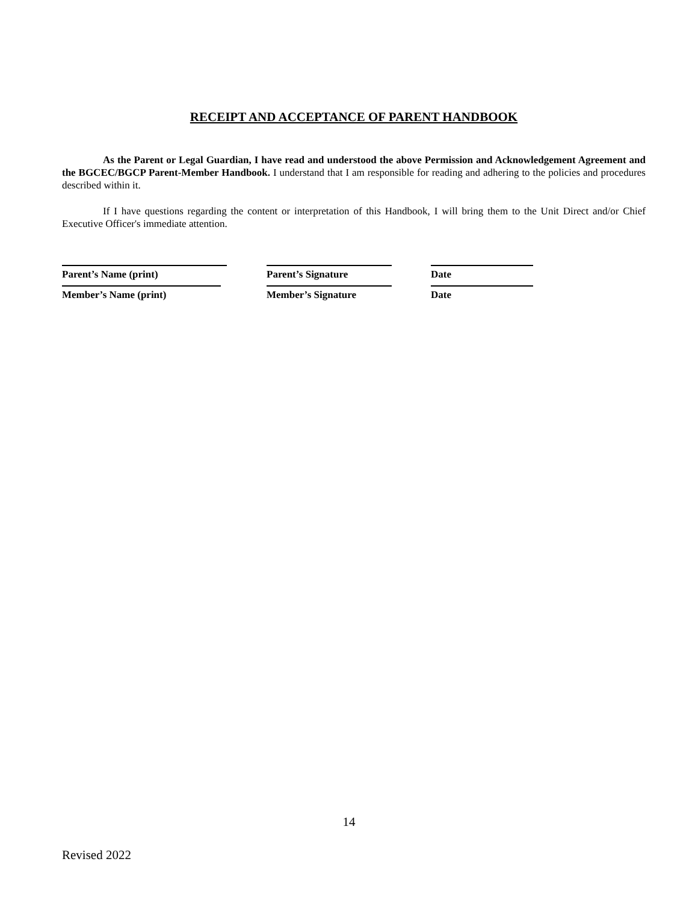RECEIPT AND ACCEPTANCE OF PARENT HANDBOOK
As the Parent or Legal Guardian, I have read and understood the above Permission and Acknowledgement Agreement and the BGCEC/BGCP Parent-Member Handbook. I understand that I am responsible for reading and adhering to the policies and procedures described within it.
If I have questions regarding the content or interpretation of this Handbook, I will bring them to the Unit Direct and/or Chief Executive Officer's immediate attention.
Parent’s Name (print) Parent’s Signature Date
Member’s Name (print) Member’s Signature Date
14
Revised 2022